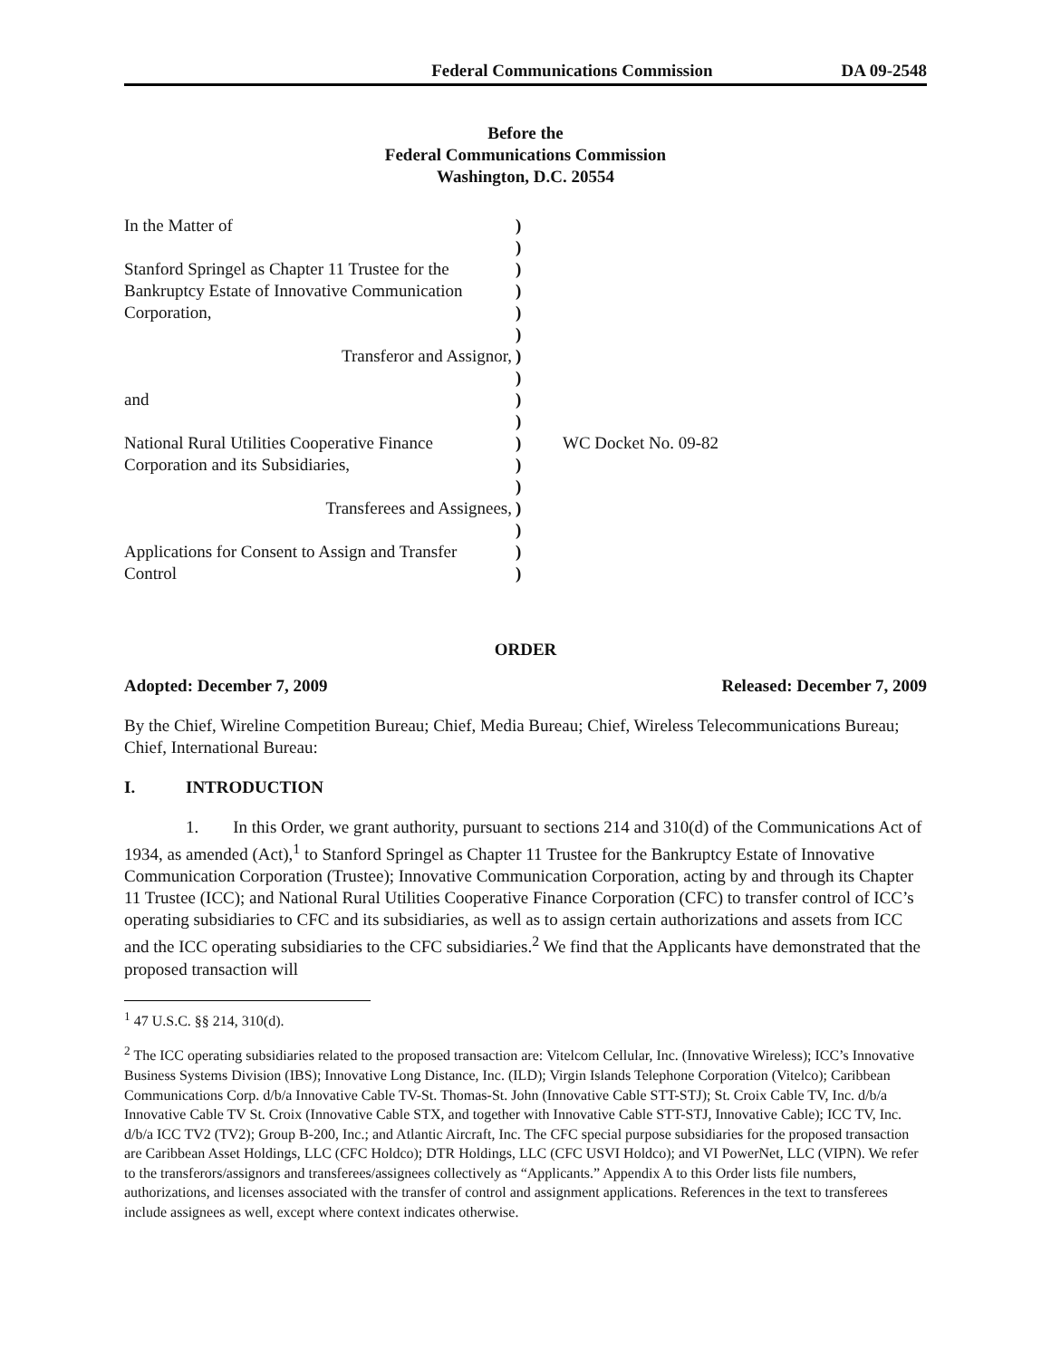Federal Communications Commission DA 09-2548
Before the
Federal Communications Commission
Washington, D.C. 20554
| In the Matter of | ) | |
| | ) | |
| Stanford Springel as Chapter 11 Trustee for the | ) | |
| Bankruptcy Estate of Innovative Communication | ) | |
| Corporation, | ) | |
| | ) | |
| Transferor and Assignor, | ) | |
| | ) | |
| and | ) | |
| | ) | |
| National Rural Utilities Cooperative Finance | ) | WC Docket No. 09-82 |
| Corporation and its Subsidiaries, | ) | |
| | ) | |
| Transferees and Assignees, | ) | |
| | ) | |
| Applications for Consent to Assign and Transfer | ) | |
| Control | ) | |
ORDER
Adopted: December 7, 2009 Released: December 7, 2009
By the Chief, Wireline Competition Bureau; Chief, Media Bureau; Chief, Wireless Telecommunications Bureau; Chief, International Bureau:
I. INTRODUCTION
1. In this Order, we grant authority, pursuant to sections 214 and 310(d) of the Communications Act of 1934, as amended (Act),<sup>1</sup> to Stanford Springel as Chapter 11 Trustee for the Bankruptcy Estate of Innovative Communication Corporation (Trustee); Innovative Communication Corporation, acting by and through its Chapter 11 Trustee (ICC); and National Rural Utilities Cooperative Finance Corporation (CFC) to transfer control of ICC’s operating subsidiaries to CFC and its subsidiaries, as well as to assign certain authorizations and assets from ICC and the ICC operating subsidiaries to the CFC subsidiaries.<sup>2</sup> We find that the Applicants have demonstrated that the proposed transaction will
<sup>1</sup> 47 U.S.C. §§ 214, 310(d).
<sup>2</sup> The ICC operating subsidiaries related to the proposed transaction are: Vitelcom Cellular, Inc. (Innovative Wireless); ICC’s Innovative Business Systems Division (IBS); Innovative Long Distance, Inc. (ILD); Virgin Islands Telephone Corporation (Vitelco); Caribbean Communications Corp. d/b/a Innovative Cable TV-St. Thomas-St. John (Innovative Cable STT-STJ); St. Croix Cable TV, Inc. d/b/a Innovative Cable TV St. Croix (Innovative Cable STX, and together with Innovative Cable STT-STJ, Innovative Cable); ICC TV, Inc. d/b/a ICC TV2 (TV2); Group B-200, Inc.; and Atlantic Aircraft, Inc. The CFC special purpose subsidiaries for the proposed transaction are Caribbean Asset Holdings, LLC (CFC Holdco); DTR Holdings, LLC (CFC USVI Holdco); and VI PowerNet, LLC (VIPN). We refer to the transferors/assignors and transferees/assignees collectively as “Applicants.” Appendix A to this Order lists file numbers, authorizations, and licenses associated with the transfer of control and assignment applications. References in the text to transferees include assignees as well, except where context indicates otherwise.